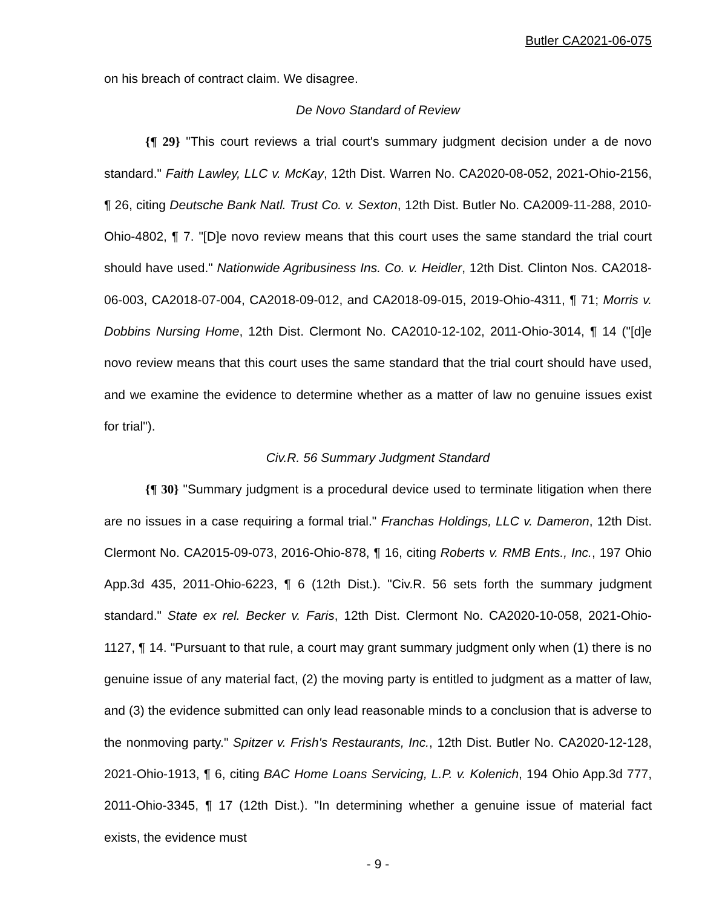Butler CA2021-06-075
on his breach of contract claim. We disagree.
De Novo Standard of Review
{¶ 29} "This court reviews a trial court's summary judgment decision under a de novo standard." Faith Lawley, LLC v. McKay, 12th Dist. Warren No. CA2020-08-052, 2021-Ohio-2156, ¶ 26, citing Deutsche Bank Natl. Trust Co. v. Sexton, 12th Dist. Butler No. CA2009-11-288, 2010-Ohio-4802, ¶ 7. "[D]e novo review means that this court uses the same standard the trial court should have used." Nationwide Agribusiness Ins. Co. v. Heidler, 12th Dist. Clinton Nos. CA2018-06-003, CA2018-07-004, CA2018-09-012, and CA2018-09-015, 2019-Ohio-4311, ¶ 71; Morris v. Dobbins Nursing Home, 12th Dist. Clermont No. CA2010-12-102, 2011-Ohio-3014, ¶ 14 ("[d]e novo review means that this court uses the same standard that the trial court should have used, and we examine the evidence to determine whether as a matter of law no genuine issues exist for trial").
Civ.R. 56 Summary Judgment Standard
{¶ 30} "Summary judgment is a procedural device used to terminate litigation when there are no issues in a case requiring a formal trial." Franchas Holdings, LLC v. Dameron, 12th Dist. Clermont No. CA2015-09-073, 2016-Ohio-878, ¶ 16, citing Roberts v. RMB Ents., Inc., 197 Ohio App.3d 435, 2011-Ohio-6223, ¶ 6 (12th Dist.). "Civ.R. 56 sets forth the summary judgment standard." State ex rel. Becker v. Faris, 12th Dist. Clermont No. CA2020-10-058, 2021-Ohio-1127, ¶ 14. "Pursuant to that rule, a court may grant summary judgment only when (1) there is no genuine issue of any material fact, (2) the moving party is entitled to judgment as a matter of law, and (3) the evidence submitted can only lead reasonable minds to a conclusion that is adverse to the nonmoving party." Spitzer v. Frish's Restaurants, Inc., 12th Dist. Butler No. CA2020-12-128, 2021-Ohio-1913, ¶ 6, citing BAC Home Loans Servicing, L.P. v. Kolenich, 194 Ohio App.3d 777, 2011-Ohio-3345, ¶ 17 (12th Dist.). "In determining whether a genuine issue of material fact exists, the evidence must
- 9 -